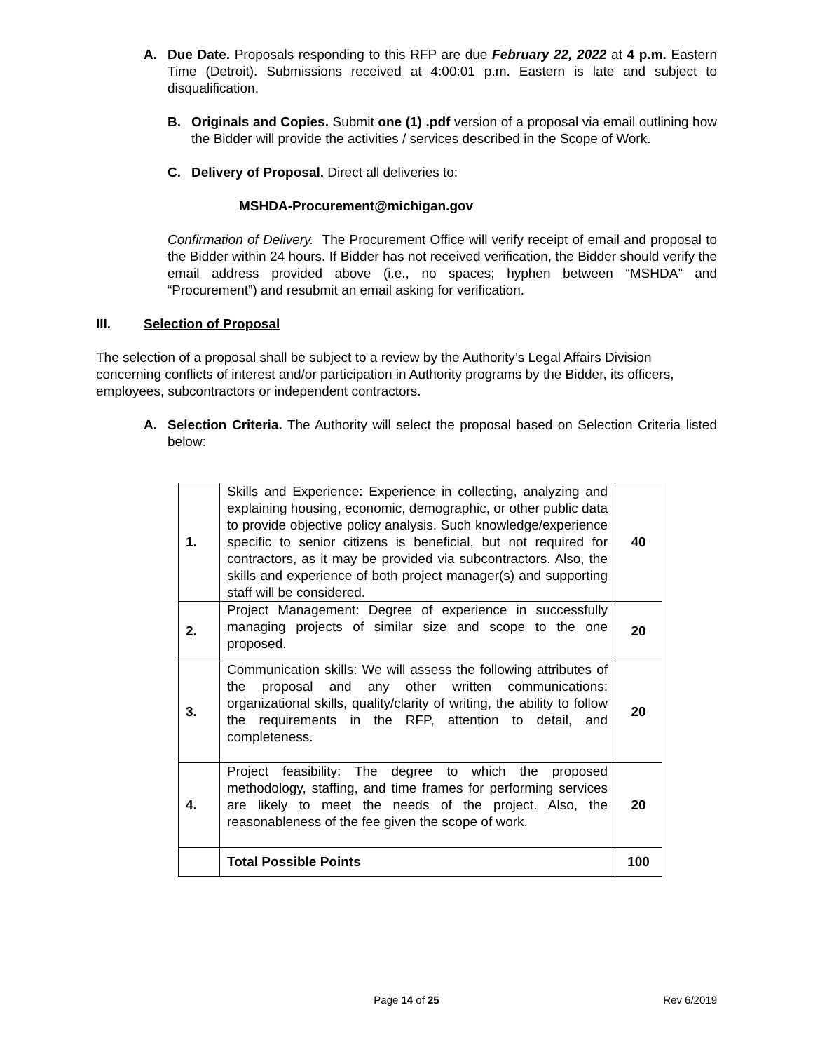A. Due Date. Proposals responding to this RFP are due February 22, 2022 at 4 p.m. Eastern Time (Detroit). Submissions received at 4:00:01 p.m. Eastern is late and subject to disqualification.
B. Originals and Copies. Submit one (1) .pdf version of a proposal via email outlining how the Bidder will provide the activities / services described in the Scope of Work.
C. Delivery of Proposal. Direct all deliveries to:
MSHDA-Procurement@michigan.gov
Confirmation of Delivery. The Procurement Office will verify receipt of email and proposal to the Bidder within 24 hours. If Bidder has not received verification, the Bidder should verify the email address provided above (i.e., no spaces; hyphen between “MSHDA” and “Procurement”) and resubmit an email asking for verification.
III. Selection of Proposal
The selection of a proposal shall be subject to a review by the Authority’s Legal Affairs Division concerning conflicts of interest and/or participation in Authority programs by the Bidder, its officers, employees, subcontractors or independent contractors.
A. Selection Criteria. The Authority will select the proposal based on Selection Criteria listed below:
| 1. | Skills and Experience: Experience in collecting, analyzing and explaining housing, economic, demographic, or other public data to provide objective policy analysis. Such knowledge/experience specific to senior citizens is beneficial, but not required for contractors, as it may be provided via subcontractors. Also, the skills and experience of both project manager(s) and supporting staff will be considered. | 40 |
| 2. | Project Management: Degree of experience in successfully managing projects of similar size and scope to the one proposed. | 20 |
| 3. | Communication skills: We will assess the following attributes of the proposal and any other written communications: organizational skills, quality/clarity of writing, the ability to follow the requirements in the RFP, attention to detail, and completeness. | 20 |
| 4. | Project feasibility: The degree to which the proposed methodology, staffing, and time frames for performing services are likely to meet the needs of the project. Also, the reasonableness of the fee given the scope of work. | 20 |
| | Total Possible Points | 100 |
Page 14 of 25 Rev 6/2019